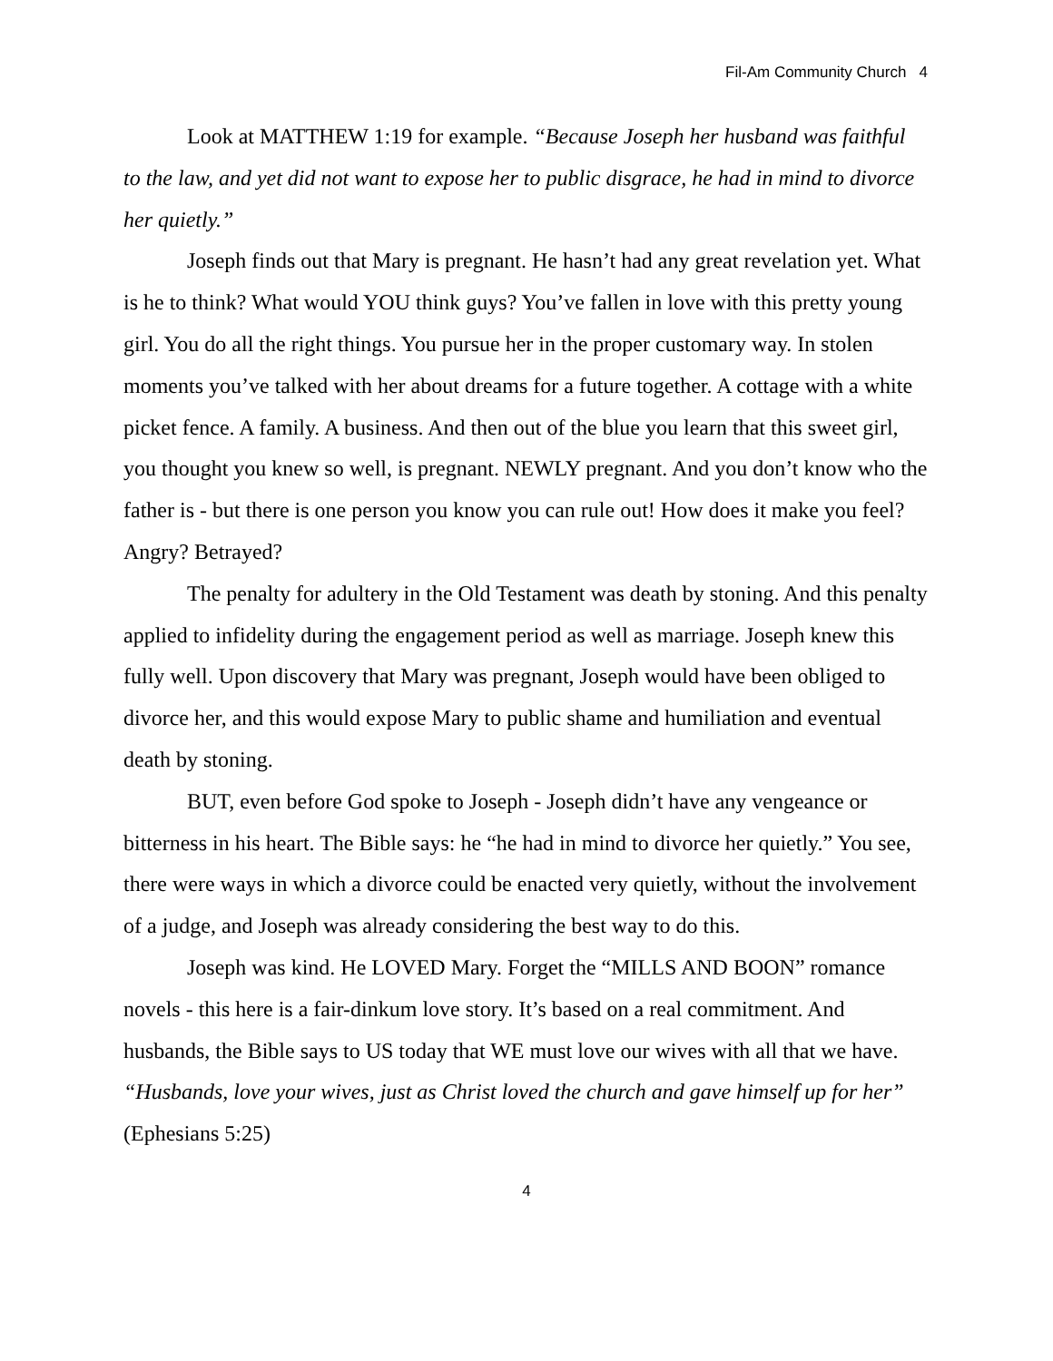Fil-Am Community Church 4
Look at MATTHEW 1:19 for example. “Because Joseph her husband was faithful to the law, and yet did not want to expose her to public disgrace, he had in mind to divorce her quietly.”
Joseph finds out that Mary is pregnant. He hasn’t had any great revelation yet. What is he to think? What would YOU think guys? You’ve fallen in love with this pretty young girl. You do all the right things. You pursue her in the proper customary way. In stolen moments you’ve talked with her about dreams for a future together. A cottage with a white picket fence. A family. A business. And then out of the blue you learn that this sweet girl, you thought you knew so well, is pregnant. NEWLY pregnant. And you don’t know who the father is - but there is one person you know you can rule out! How does it make you feel? Angry? Betrayed?
The penalty for adultery in the Old Testament was death by stoning. And this penalty applied to infidelity during the engagement period as well as marriage. Joseph knew this fully well. Upon discovery that Mary was pregnant, Joseph would have been obliged to divorce her, and this would expose Mary to public shame and humiliation and eventual death by stoning.
BUT, even before God spoke to Joseph - Joseph didn’t have any vengeance or bitterness in his heart. The Bible says: he “he had in mind to divorce her quietly.” You see, there were ways in which a divorce could be enacted very quietly, without the involvement of a judge, and Joseph was already considering the best way to do this.
Joseph was kind. He LOVED Mary. Forget the “MILLS AND BOON” romance novels - this here is a fair-dinkum love story. It’s based on a real commitment. And husbands, the Bible says to US today that WE must love our wives with all that we have. “Husbands, love your wives, just as Christ loved the church and gave himself up for her” (Ephesians 5:25)
4